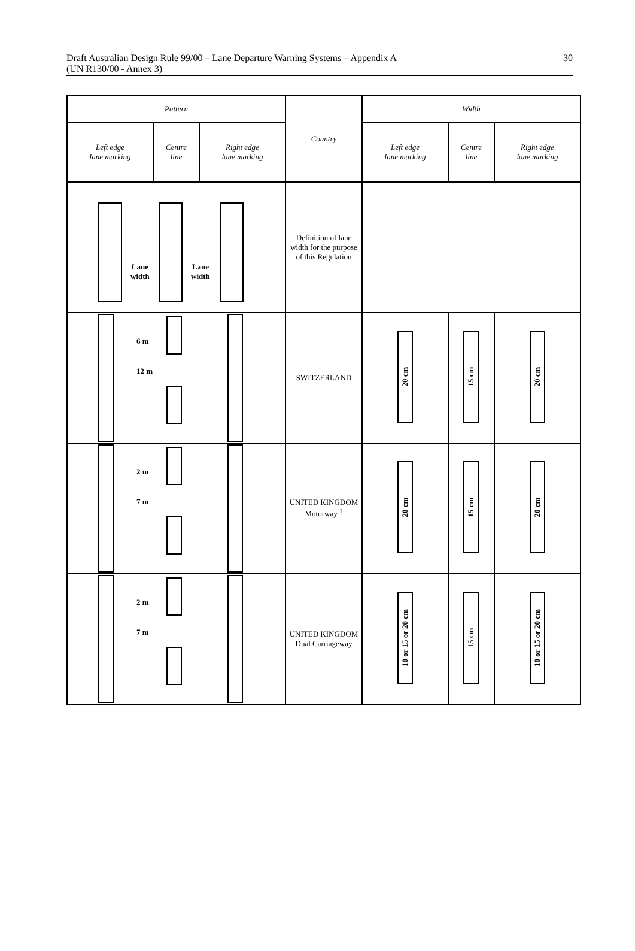Draft Australian Design Rule 99/00 – Lane Departure Warning Systems – Appendix A
(UN R130/00 - Annex 3)
30
| Pattern | | | Country | Width | | |
| Left edge lane marking | Centre line | Right edge lane marking | | Left edge lane marking | Centre line | Right edge lane marking |
| Lane width Lane width | | | Definition of lane width for the purpose of this Regulation | | | |
| 6 m 12 m | | | SWITZERLAND | 20 cm | 15 cm | 20 cm |
| 2 m 7 m | | | UNITED KINGDOM Motorway <sup>1</sup> | 20 cm | 15 cm | 20 cm |
| 2 m 7 m | | | UNITED KINGDOM Dual Carriageway | 10 or 15 or 20 cm | 15 cm | 10 or 15 or 20 cm |